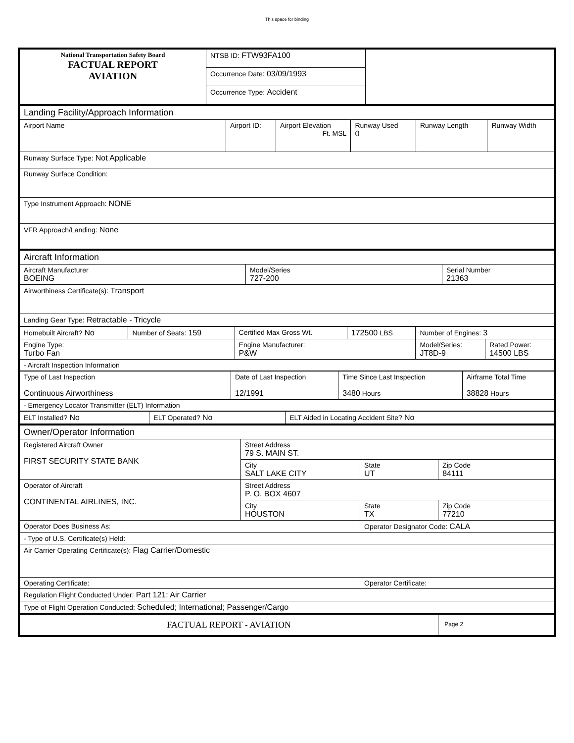This space for binding
| National Transportation Safety Board FACTUAL REPORT AVIATION | NTSB ID: FTW93FA100 | |
| | Occurrence Date: 03/09/1993 | |
| | Occurrence Type: Accident | |
| Landing Facility/Approach Information | | | | | |
| Airport Name | Airport ID: | Airport Elevation Ft. MSL | Runway Used 0 | Runway Length | Runway Width |
| Runway Surface Type: Not Applicable | | | | | |
| Runway Surface Condition: | | | | | |
| Type Instrument Approach: NONE | | | | | |
| VFR Approach/Landing: None | | | | | |
| Aircraft Information | | |
| Aircraft Manufacturer BOEING | Model/Series 727-200 | Serial Number 21363 |
| Airworthiness Certificate(s): Transport | | |
| Landing Gear Type: Retractable - Tricycle | | |
| Homebuilt Aircraft? No | Number of Seats: 159 | Certified Max Gross Wt. | 172500 LBS | Number of Engines: 3 | |
| Engine Type: Turbo Fan | | Engine Manufacturer: P&W | | Model/Series: JT8D-9 | Rated Power: 14500 LBS |
| - Aircraft Inspection Information | | | | | |
| Type of Last Inspection Continuous Airworthiness | Date of Last Inspection 12/1991 | Time Since Last Inspection 3480 Hours | Airframe Total Time 38828 Hours |
| - Emergency Locator Transmitter (ELT) Information | | | |
| ELT Installed? No | ELT Operated? No | ELT Aided in Locating Accident Site? No |
| Owner/Operator Information | | | |
| Registered Aircraft Owner FIRST SECURITY STATE BANK | Street Address 79 S. MAIN ST. | | |
| | City SALT LAKE CITY | State UT | Zip Code 84111 |
| Operator of Aircraft CONTINENTAL AIRLINES, INC. | Street Address P. O. BOX 4607 | | |
| | City HOUSTON | State TX | Zip Code 77210 |
| Operator Does Business As: | | Operator Designator Code: CALA | |
| - Type of U.S. Certificate(s) Held: | | | |
| Air Carrier Operating Certificate(s): Flag Carrier/Domestic | | | |
| Operating Certificate: | | Operator Certificate: | |
| Regulation Flight Conducted Under: Part 121: Air Carrier | | | |
| Type of Flight Operation Conducted: Scheduled; International; Passenger/Cargo | | | |
| FACTUAL REPORT - AVIATION | | | Page 2 |